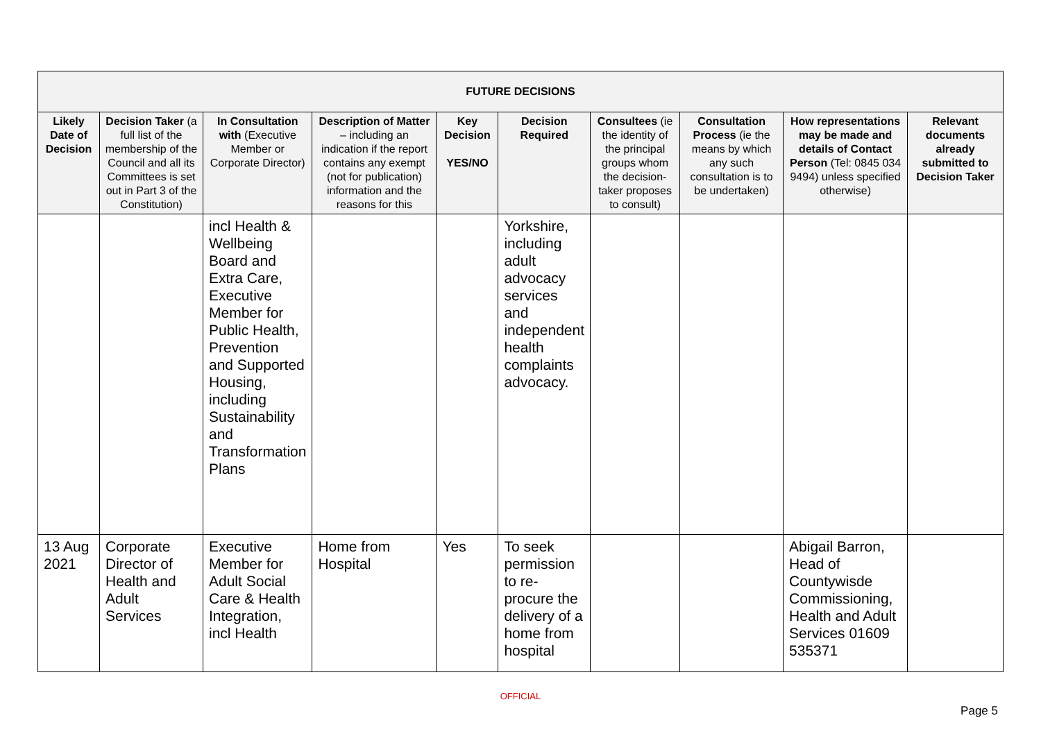| FUTURE DECISIONS | | | | | | | | | |
| --- | --- | --- | --- | --- | --- | --- | --- | --- | --- |
| Likely Date of Decision | Decision Taker (a full list of the membership of the Council and all its Committees is set out in Part 3 of the Constitution) | In Consultation with (Executive Member or Corporate Director) | Description of Matter – including an indication if the report contains any exempt (not for publication) information and the reasons for this | Key Decision YES/NO | Decision Required | Consultees (ie the identity of the principal groups whom the decision-taker proposes to consult) | Consultation Process (ie the means by which any such consultation is to be undertaken) | How representations may be made and details of Contact Person (Tel: 0845 034 9494) unless specified otherwise) | Relevant documents already submitted to Decision Taker |
| | | incl Health & Wellbeing Board and Extra Care, Executive Member for Public Health, Prevention and Supported Housing, including Sustainability and Transformation Plans | | | Yorkshire, including adult advocacy services and independent health complaints advocacy. | | | | |
| 13 Aug 2021 | Corporate Director of Health and Adult Services | Executive Member for Adult Social Care & Health Integration, incl Health | Home from Hospital | Yes | To seek permission to re-procure the delivery of a home from hospital | | | Abigail Barron, Head of Countywisde Commissioning, Health and Adult Services 01609 535371 | |
OFFICIAL
Page 5